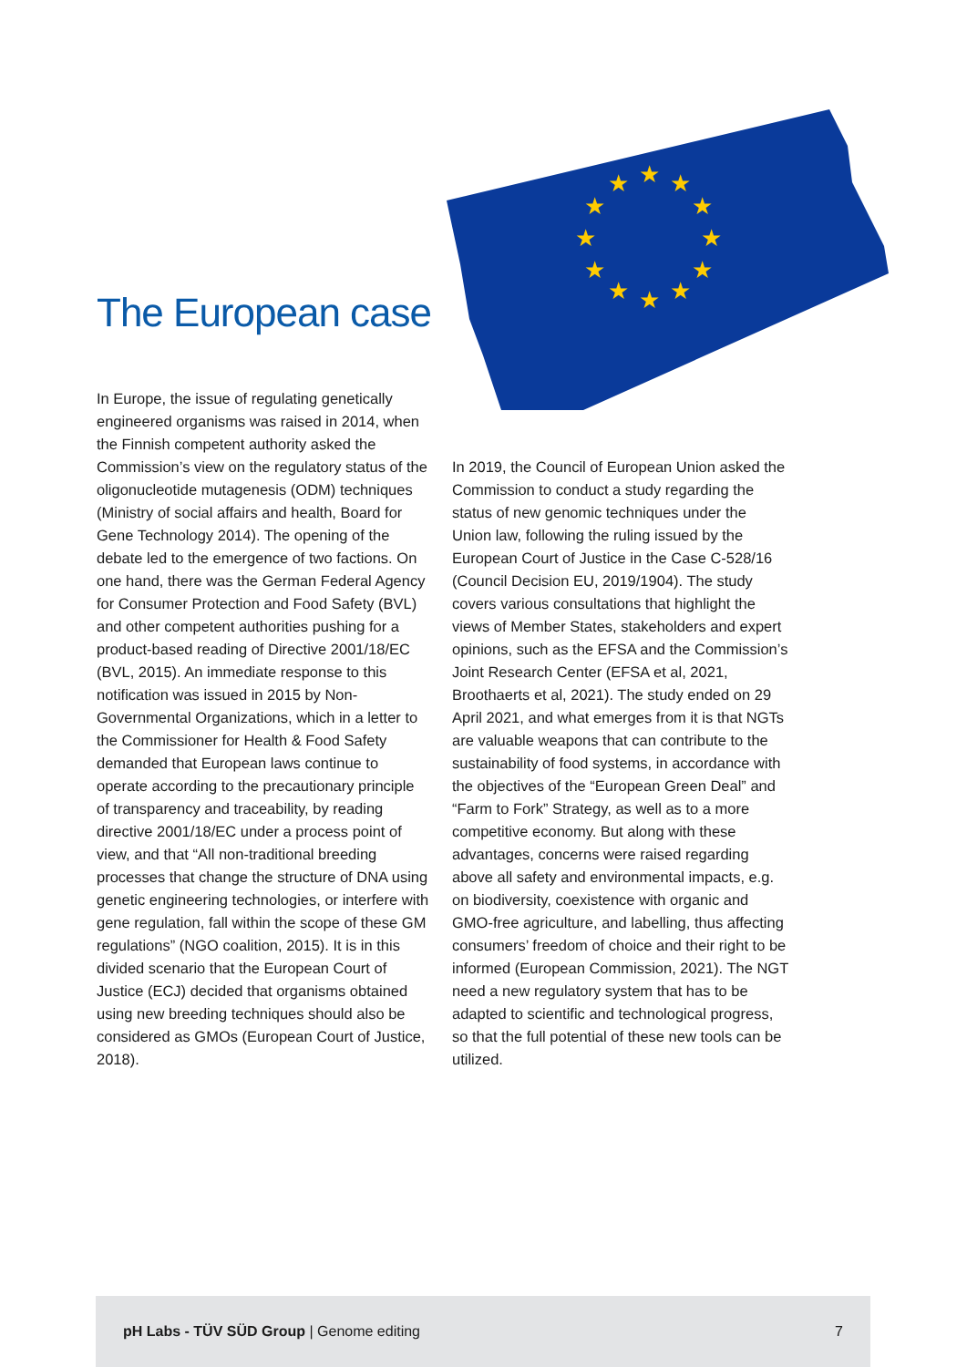The European case
★
★
★
★
★
★
★
★
★
★
★
★
In Europe, the issue of regulating genetically engineered organisms was raised in 2014, when the Finnish competent authority asked the Commission’s view on the regulatory status of the oligonucleotide mutagenesis (ODM) techniques (Ministry of social affairs and health, Board for Gene Technology 2014). The opening of the debate led to the emergence of two factions. On one hand, there was the German Federal Agency for Consumer Protection and Food Safety (BVL) and other competent authorities pushing for a product-based reading of Directive 2001/18/EC (BVL, 2015). An immediate response to this notification was issued in 2015 by Non-Governmental Organizations, which in a letter to the Commissioner for Health & Food Safety demanded that European laws continue to operate according to the precautionary principle of transparency and traceability, by reading directive 2001/18/EC under a process point of view, and that “All non-traditional breeding processes that change the structure of DNA using genetic engineering technologies, or interfere with gene regulation, fall within the scope of these GM regulations” (NGO coalition, 2015). It is in this divided scenario that the European Court of Justice (ECJ) decided that organisms obtained using new breeding techniques should also be considered as GMOs (European Court of Justice, 2018).
In 2019, the Council of European Union asked the Commission to conduct a study regarding the status of new genomic techniques under the Union law, following the ruling issued by the European Court of Justice in the Case C-528/16 (Council Decision EU, 2019/1904). The study covers various consultations that highlight the views of Member States, stakeholders and expert opinions, such as the EFSA and the Commission’s Joint Research Center (EFSA et al, 2021, Broothaerts et al, 2021). The study ended on 29 April 2021, and what emerges from it is that NGTs are valuable weapons that can contribute to the sustainability of food systems, in accordance with the objectives of the “European Green Deal” and “Farm to Fork” Strategy, as well as to a more competitive economy. But along with these advantages, concerns were raised regarding above all safety and environmental impacts, e.g. on biodiversity, coexistence with organic and GMO-free agriculture, and labelling, thus affecting consumers’ freedom of choice and their right to be informed (European Commission, 2021). The NGT need a new regulatory system that has to be adapted to scientific and technological progress, so that the full potential of these new tools can be utilized.
pH Labs - TÜV SÜD Group | Genome editing 7